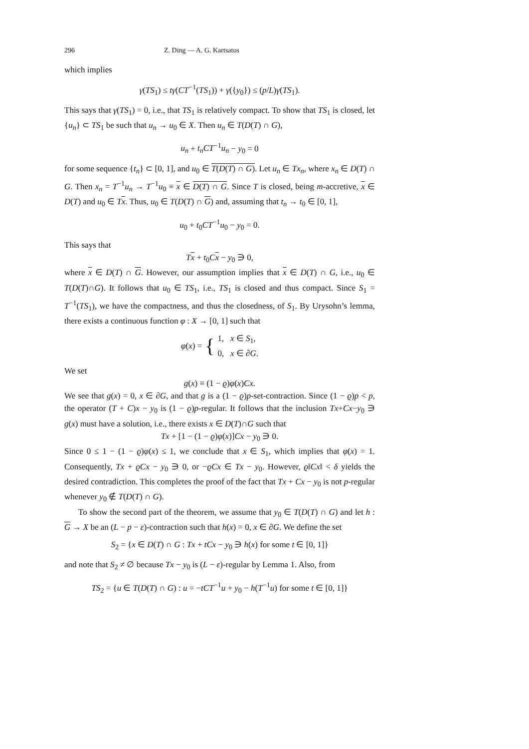296 Z. Ding — A. G. Kartsatos
which implies
γ(TS<sub>1</sub>) ≤ tγ(CT<sup>−1</sup>(TS<sub>1</sub>)) + γ({y<sub>0</sub>}) ≤ (p/L)γ(TS<sub>1</sub>).
This says that γ(TS<sub>1</sub>) = 0, i.e., that TS<sub>1</sub> is relatively compact. To show that TS<sub>1</sub> is closed, let {u<sub>n</sub>} ⊂ TS<sub>1</sub> be such that u<sub>n</sub> → u<sub>0</sub> ∈ X. Then u<sub>n</sub> ∈ T(D(T) ∩ G),
u<sub>n</sub> + t<sub>n</sub>CT<sup>−1</sup>u<sub>n</sub> − y<sub>0</sub> = 0
for some sequence {t<sub>n</sub>} ⊂ [0, 1], and u<sub>0</sub> ∈ T(D(T) ∩ G). Let u<sub>n</sub> ∈ Tx<sub>n</sub>, where x<sub>n</sub> ∈ D(T) ∩ G. Then x<sub>n</sub> = T<sup>−1</sup>u<sub>n</sub> → T<sup>−1</sup>u<sub>0</sub> ≡ x ∈ D(T) ∩ G. Since T is closed, being m-accretive, x ∈ D(T) and u<sub>0</sub> ∈ Tx. Thus, u<sub>0</sub> ∈ T(D(T) ∩ G) and, assuming that t<sub>n</sub> → t<sub>0</sub> ∈ [0, 1],
u<sub>0</sub> + t<sub>0</sub>CT<sup>−1</sup>u<sub>0</sub> − y<sub>0</sub> = 0.
This says that
Tx + t<sub>0</sub>Cx − y<sub>0</sub> ∋ 0,
where x ∈ D(T) ∩ G. However, our assumption implies that x ∈ D(T) ∩ G, i.e., u<sub>0</sub> ∈ T(D(T)∩G). It follows that u<sub>0</sub> ∈ TS<sub>1</sub>, i.e., TS<sub>1</sub> is closed and thus compact. Since S<sub>1</sub> = T<sup>−1</sup>(TS<sub>1</sub>), we have the compactness, and thus the closedness, of S<sub>1</sub>. By Urysohn’s lemma, there exists a continuous function φ : X → [0, 1] such that
φ(x) = { 1, x ∈ S<sub>1</sub>,
0, x ∈ ∂G.
We set
g(x) ≡ (1 − ϱ)φ(x)Cx.
We see that g(x) = 0, x ∈ ∂G, and that g is a (1 − ϱ)p-set-contraction. Since (1 − ϱ)p < p, the operator (T + C)x − y<sub>0</sub> is (1 − ϱ)p-regular. It follows that the inclusion Tx+Cx−y<sub>0</sub> ∋ g(x) must have a solution, i.e., there exists x ∈ D(T)∩G such that
Tx + [1 − (1 − ϱ)φ(x)]Cx − y<sub>0</sub> ∋ 0.
Since 0 ≤ 1 − (1 − ϱ)φ(x) ≤ 1, we conclude that x ∈ S<sub>1</sub>, which implies that φ(x) = 1. Consequently, Tx + ϱCx − y<sub>0</sub> ∋ 0, or −ϱCx ∈ Tx − y<sub>0</sub>. However, ϱ‖Cx‖ < δ yields the desired contradiction. This completes the proof of the fact that Tx + Cx − y<sub>0</sub> is not p-regular whenever y<sub>0</sub> ∉ T(D(T) ∩ G).
To show the second part of the theorem, we assume that y<sub>0</sub> ∈ T(D(T) ∩ G) and let h : G → X be an (L − p − ε)-contraction such that h(x) = 0, x ∈ ∂G. We define the set
S<sub>2</sub> = {x ∈ D(T) ∩ G : Tx + tCx − y<sub>0</sub> ∋ h(x) for some t ∈ [0, 1]}
and note that S<sub>2</sub> ≠ ∅ because Tx − y<sub>0</sub> is (L − ε)-regular by Lemma 1. Also, from
TS<sub>2</sub> = {u ∈ T(D(T) ∩ G) : u = −tCT<sup>−1</sup>u + y<sub>0</sub> − h(T<sup>−1</sup>u) for some t ∈ [0, 1]}